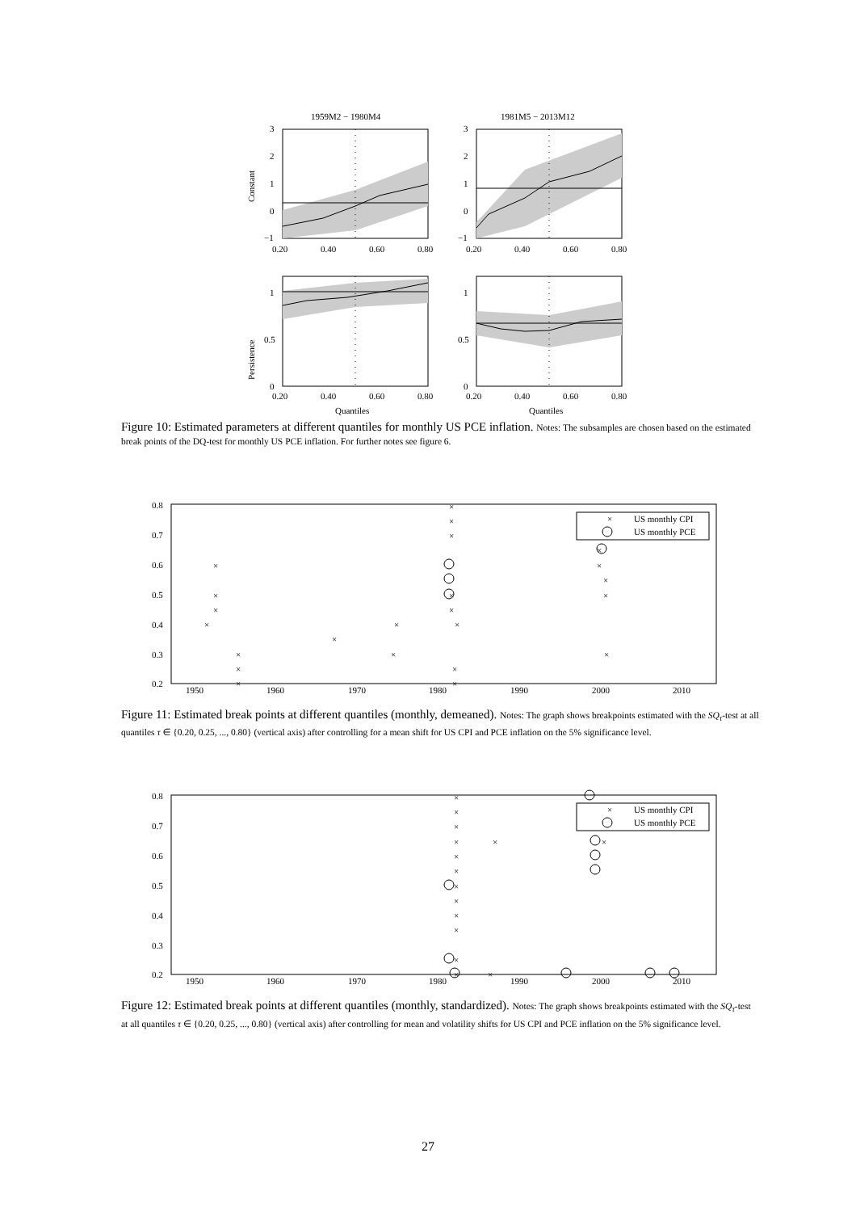1959M2 − 1980M4
1981M5 − 2013M12
Constant
Persistence
3
2
1
0
−1
3
2
1
0
−1
0.20
0.40
0.60
0.80
0.20
0.40
0.60
0.80
1
0.5
0
1
0.5
0
0.20
0.40
0.60
0.80
0.20
0.40
0.60
0.80
Quantiles
Quantiles
Figure 10: Estimated parameters at different quantiles for monthly US PCE inflation. Notes: The subsamples are chosen based on the estimated break points of the DQ-test for monthly US PCE inflation. For further notes see figure 6.
0.8
0.7
0.6
0.5
0.4
0.3
0.2
1950
1960
1970
1980
1990
2000
2010
×
US monthly CPI
US monthly PCE
×
×
×
×
×
×
×
×
×
×
×
×
×
×
×
×
×
×
×
×
×
×
×
Figure 11: Estimated break points at different quantiles (monthly, demeaned). Notes: The graph shows breakpoints estimated with the SQ<sub>τ</sub>-test at all quantiles τ ∈ {0.20, 0.25, ..., 0.80} (vertical axis) after controlling for a mean shift for US CPI and PCE inflation on the 5% significance level.
0.8
0.7
0.6
0.5
0.4
0.3
0.2
1950
1960
1970
1980
1990
2000
2010
×
US monthly CPI
US monthly PCE
×
×
×
×
×
×
×
×
×
×
×
×
×
×
×
Figure 12: Estimated break points at different quantiles (monthly, standardized). Notes: The graph shows breakpoints estimated with the SQ<sub>τ</sub>-test at all quantiles τ ∈ {0.20, 0.25, ..., 0.80} (vertical axis) after controlling for mean and volatility shifts for US CPI and PCE inflation on the 5% significance level.
27